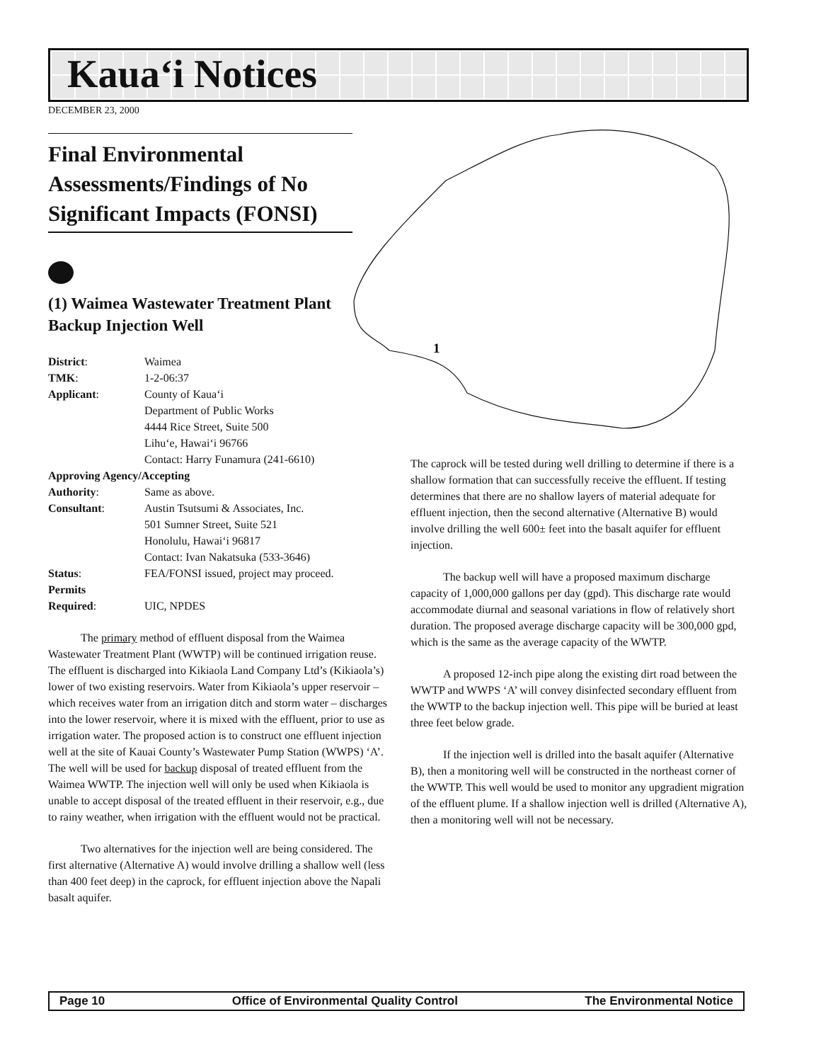Kaua‘i Notices
DECEMBER 23, 2000
1
Final Environmental Assessments/Findings of No Significant Impacts (FONSI)
(1) Waimea Wastewater Treatment Plant Backup Injection Well
| District : | Waimea |
| TMK : | 1-2-06:37 |
| Applicant : | County of Kaua‘i Department of Public Works 4444 Rice Street, Suite 500 Lihu‘e, Hawai‘i 96766 Contact: Harry Funamura (241-6610) |
| Approving Agency/Accepting | |
| Authority : | Same as above. |
| Consultant : | Austin Tsutsumi & Associates, Inc. 501 Sumner Street, Suite 521 Honolulu, Hawai‘i 96817 Contact: Ivan Nakatsuka (533-3646) |
| Status : | FEA/FONSI issued, project may proceed. |
| Permits Required : | UIC, NPDES |
The primary method of effluent disposal from the Waimea Wastewater Treatment Plant (WWTP) will be continued irrigation reuse. The effluent is discharged into Kikiaola Land Company Ltd’s (Kikiaola’s) lower of two existing reservoirs. Water from Kikiaola’s upper reservoir – which receives water from an irrigation ditch and storm water – discharges into the lower reservoir, where it is mixed with the effluent, prior to use as irrigation water. The proposed action is to construct one effluent injection well at the site of Kauai County’s Wastewater Pump Station (WWPS) ‘A’. The well will be used for backup disposal of treated effluent from the Waimea WWTP. The injection well will only be used when Kikiaola is unable to accept disposal of the treated effluent in their reservoir, e.g., due to rainy weather, when irrigation with the effluent would not be practical.
Two alternatives for the injection well are being considered. The first alternative (Alternative A) would involve drilling a shallow well (less than 400 feet deep) in the caprock, for effluent injection above the Napali basalt aquifer.
The caprock will be tested during well drilling to determine if there is a shallow formation that can successfully receive the effluent. If testing determines that there are no shallow layers of material adequate for effluent injection, then the second alternative (Alternative B) would involve drilling the well 600± feet into the basalt aquifer for effluent injection.
The backup well will have a proposed maximum discharge capacity of 1,000,000 gallons per day (gpd). This discharge rate would accommodate diurnal and seasonal variations in flow of relatively short duration. The proposed average discharge capacity will be 300,000 gpd, which is the same as the average capacity of the WWTP.
A proposed 12-inch pipe along the existing dirt road between the WWTP and WWPS ‘A’ will convey disinfected secondary effluent from the WWTP to the backup injection well. This pipe will be buried at least three feet below grade.
If the injection well is drilled into the basalt aquifer (Alternative B), then a monitoring well will be constructed in the northeast corner of the WWTP. This well would be used to monitor any upgradient migration of the effluent plume. If a shallow injection well is drilled (Alternative A), then a monitoring well will not be necessary.
Page 10 Office of Environmental Quality Control The Environmental Notice